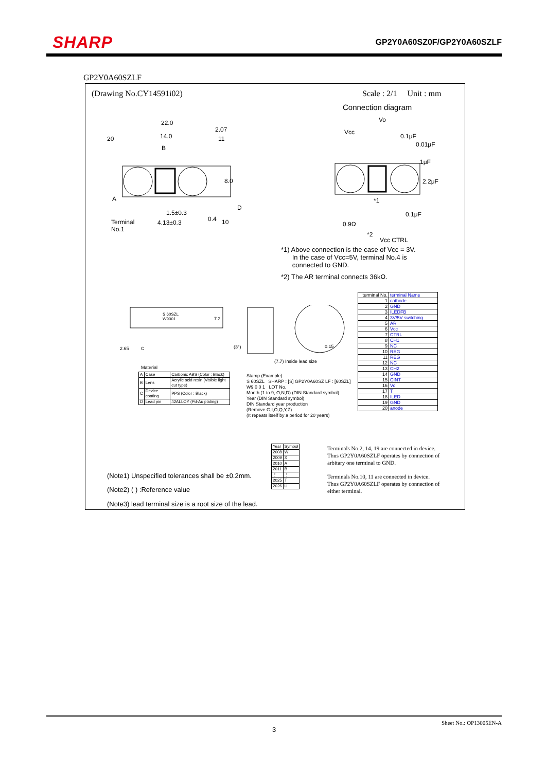SHARP GP2Y0A60SZ0F/GP2Y0A60SZLF
GP2Y0A60SZLF
(Drawing No.CY14591i02) Scale : 2/1 Unit : mm
Connection diagram
22.0
2.07
14.0
20 11
B
8.0
A
D
1.5±0.3
0.4 10
Terminal
No.1
4.13±0.3
Vo
Vcc
0.1μF
0.01μF
1μF
2.2μF
*1
0.1μF
0.9Ω
*2
Vcc CTRL
*1) Above connection is the case of Vcc = 3V.
In the case of Vcc=5V, terminal No.4 is
connected to GND.
*2) The AR terminal connects 36kΩ.
S 60SZL
W9001
7.2
C
2.65 (3°) 0.15
(7.7) Inside lead size
Material
| A | Case | Carbonic ABS (Color : Black) |
| B | Lens | Acrylic acid resin (Visible light cut type) |
| C | Device coating | PPS (Color : Black) |
| D | Lead pin | 42ALLOY (Pd-Au plating) |
Stamp (Example)
S 60SZL SHARP : [S] GP2Y0A60SZ LF : [60SZL]
W9 0 0 1 LOT No.
Month (1 to 9, O,N,D) (DIN Standard symbol)
Year (DIN Standard symbol)
DIN Standard year production
(Remove G,I,O,Q,Y,Z)
(It repeats itself by a period for 20 years)
| terminal No. | terminal Name |
| 1 | cathode |
| 2 | GND |
| 3 | ILEDFB |
| 4 | 3V/5V switching |
| 5 | AR |
| 6 | Vcc |
| 7 | CTRL |
| 8 | CH1 |
| 9 | NC |
| 10 | REG |
| 11 | REG |
| 12 | NC |
| 13 | CH2 |
| 14 | GND |
| 15 | CINT |
| 16 | Vo |
| 17 | T |
| 18 | ILED |
| 19 | GND |
| 20 | anode |
| Year | Symbol |
| 2008 | W |
| 2009 | X |
| 2010 | A |
| 2011 | B |
| ⋮ | ⋮ |
| 2025 | T |
| 2026 | U |
Terminals No.2, 14, 19 are connected in device.
Thus GP2Y0A60SZLF operates by connection of
arbitary one terminal to GND.
Terminals No.10, 11 are connected in device.
Thus GP2Y0A60SZLF operates by connection of
either terminal.
(Note1) Unspecified tolerances shall be ±0.2mm.
(Note2) ( ) :Reference value
(Note3) lead terminal size is a root size of the lead.
Sheet No.: OP13005EN-A
3